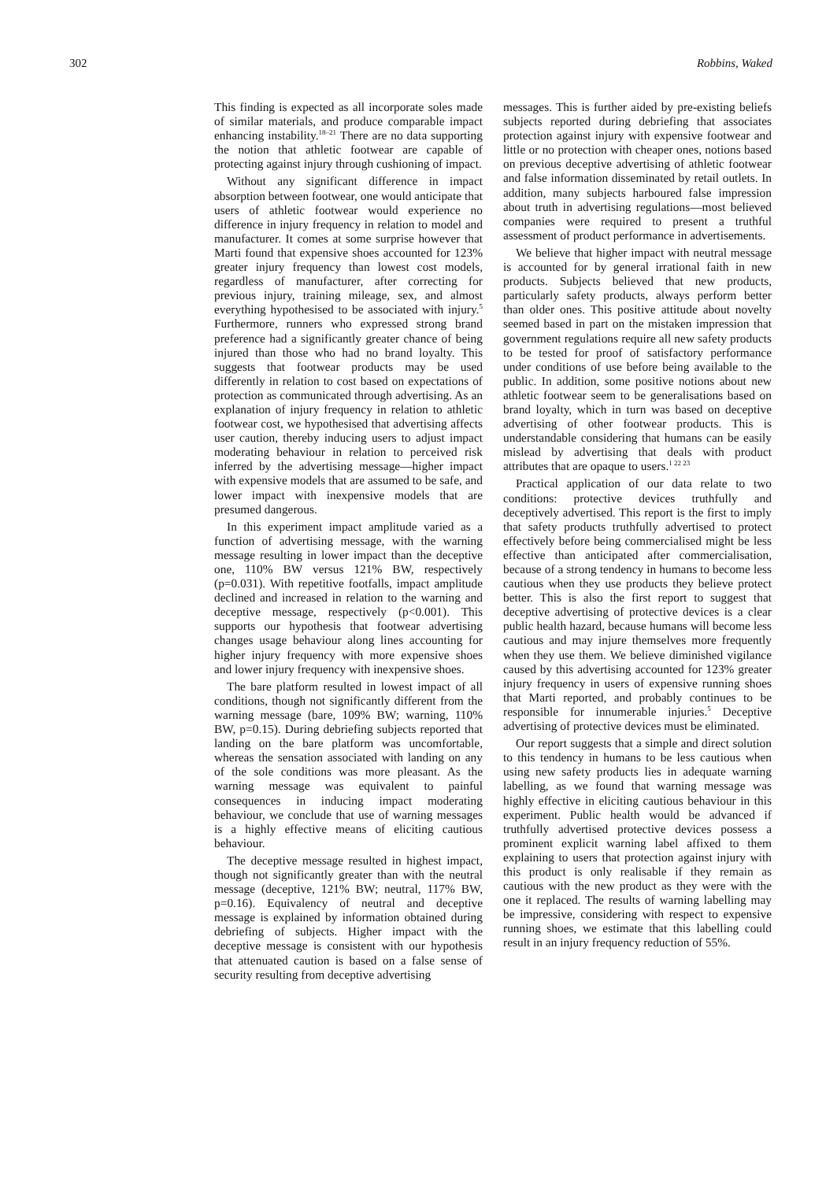302 Robbins, Waked
This finding is expected as all incorporate soles made of similar materials, and produce comparable impact enhancing instability.<sup>18–21</sup> There are no data supporting the notion that athletic footwear are capable of protecting against injury through cushioning of impact.
Without any significant difference in impact absorption between footwear, one would anticipate that users of athletic footwear would experience no difference in injury frequency in relation to model and manufacturer. It comes at some surprise however that Marti found that expensive shoes accounted for 123% greater injury frequency than lowest cost models, regardless of manufacturer, after correcting for previous injury, training mileage, sex, and almost everything hypothesised to be associated with injury.<sup>5</sup> Furthermore, runners who expressed strong brand preference had a significantly greater chance of being injured than those who had no brand loyalty. This suggests that footwear products may be used differently in relation to cost based on expectations of protection as communicated through advertising. As an explanation of injury frequency in relation to athletic footwear cost, we hypothesised that advertising affects user caution, thereby inducing users to adjust impact moderating behaviour in relation to perceived risk inferred by the advertising message—higher impact with expensive models that are assumed to be safe, and lower impact with inexpensive models that are presumed dangerous.
In this experiment impact amplitude varied as a function of advertising message, with the warning message resulting in lower impact than the deceptive one, 110% BW versus 121% BW, respectively (p=0.031). With repetitive footfalls, impact amplitude declined and increased in relation to the warning and deceptive message, respectively (p<0.001). This supports our hypothesis that footwear advertising changes usage behaviour along lines accounting for higher injury frequency with more expensive shoes and lower injury frequency with inexpensive shoes.
The bare platform resulted in lowest impact of all conditions, though not significantly different from the warning message (bare, 109% BW; warning, 110% BW, p=0.15). During debriefing subjects reported that landing on the bare platform was uncomfortable, whereas the sensation associated with landing on any of the sole conditions was more pleasant. As the warning message was equivalent to painful consequences in inducing impact moderating behaviour, we conclude that use of warning messages is a highly effective means of eliciting cautious behaviour.
The deceptive message resulted in highest impact, though not significantly greater than with the neutral message (deceptive, 121% BW; neutral, 117% BW, p=0.16). Equivalency of neutral and deceptive message is explained by information obtained during debriefing of subjects. Higher impact with the deceptive message is consistent with our hypothesis that attenuated caution is based on a false sense of security resulting from deceptive advertising
messages. This is further aided by pre-existing beliefs subjects reported during debriefing that associates protection against injury with expensive footwear and little or no protection with cheaper ones, notions based on previous deceptive advertising of athletic footwear and false information disseminated by retail outlets. In addition, many subjects harboured false impression about truth in advertising regulations—most believed companies were required to present a truthful assessment of product performance in advertisements.
We believe that higher impact with neutral message is accounted for by general irrational faith in new products. Subjects believed that new products, particularly safety products, always perform better than older ones. This positive attitude about novelty seemed based in part on the mistaken impression that government regulations require all new safety products to be tested for proof of satisfactory performance under conditions of use before being available to the public. In addition, some positive notions about new athletic footwear seem to be generalisations based on brand loyalty, which in turn was based on deceptive advertising of other footwear products. This is understandable considering that humans can be easily mislead by advertising that deals with product attributes that are opaque to users.<sup>1 22 23</sup>
Practical application of our data relate to two conditions: protective devices truthfully and deceptively advertised. This report is the first to imply that safety products truthfully advertised to protect effectively before being commercialised might be less effective than anticipated after commercialisation, because of a strong tendency in humans to become less cautious when they use products they believe protect better. This is also the first report to suggest that deceptive advertising of protective devices is a clear public health hazard, because humans will become less cautious and may injure themselves more frequently when they use them. We believe diminished vigilance caused by this advertising accounted for 123% greater injury frequency in users of expensive running shoes that Marti reported, and probably continues to be responsible for innumerable injuries.<sup>5</sup> Deceptive advertising of protective devices must be eliminated.
Our report suggests that a simple and direct solution to this tendency in humans to be less cautious when using new safety products lies in adequate warning labelling, as we found that warning message was highly effective in eliciting cautious behaviour in this experiment. Public health would be advanced if truthfully advertised protective devices possess a prominent explicit warning label affixed to them explaining to users that protection against injury with this product is only realisable if they remain as cautious with the new product as they were with the one it replaced. The results of warning labelling may be impressive, considering with respect to expensive running shoes, we estimate that this labelling could result in an injury frequency reduction of 55%.